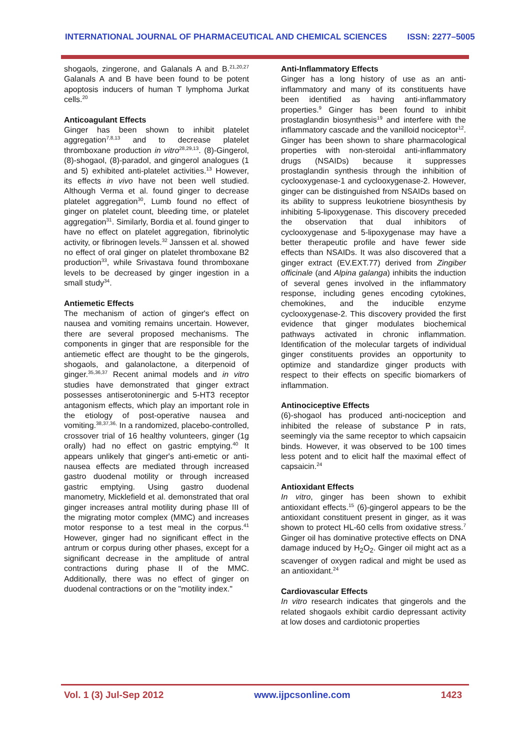INTERNATIONAL JOURNAL OF PHARMACEUTICAL AND CHEMICAL SCIENCES ISSN: 2277–5005
shogaols, zingerone, and Galanals A and B.<sup>21,20,27</sup> Galanals A and B have been found to be potent apoptosis inducers of human T lymphoma Jurkat cells.<sup>20</sup>
Anticoagulant Effects
Ginger has been shown to inhibit platelet aggregation<sup>7,8,13</sup> and to decrease platelet thromboxane production in vitro<sup>28,29,13</sup>. (8)-Gingerol, (8)-shogaol, (8)-paradol, and gingerol analogues (1 and 5) exhibited anti-platelet activities.<sup>13</sup> However, its effects in vivo have not been well studied. Although Verma et al. found ginger to decrease platelet aggregation<sup>30</sup>, Lumb found no effect of ginger on platelet count, bleeding time, or platelet aggregation<sup>31</sup>. Similarly, Bordia et al. found ginger to have no effect on platelet aggregation, fibrinolytic activity, or fibrinogen levels.<sup>32</sup> Janssen et al. showed no effect of oral ginger on platelet thromboxane B2 production<sup>33</sup>, while Srivastava found thromboxane levels to be decreased by ginger ingestion in a small study<sup>34</sup>.
Antiemetic Effects
The mechanism of action of ginger's effect on nausea and vomiting remains uncertain. However, there are several proposed mechanisms. The components in ginger that are responsible for the antiemetic effect are thought to be the gingerols, shogaols, and galanolactone, a diterpenoid of ginger.<sup>35,36,37</sup> Recent animal models and in vitro studies have demonstrated that ginger extract possesses antiserotoninergic and 5-HT3 receptor antagonism effects, which play an important role in the etiology of post-operative nausea and vomiting.<sup>38,37,36,</sup> In a randomized, placebo-controlled, crossover trial of 16 healthy volunteers, ginger (1g orally) had no effect on gastric emptying.<sup>40</sup> It appears unlikely that ginger's anti-emetic or anti-nausea effects are mediated through increased gastro duodenal motility or through increased gastric emptying. Using gastro duodenal manometry, Micklefield et al. demonstrated that oral ginger increases antral motility during phase III of the migrating motor complex (MMC) and increases motor response to a test meal in the corpus.<sup>41</sup> However, ginger had no significant effect in the antrum or corpus during other phases, except for a significant decrease in the amplitude of antral contractions during phase II of the MMC. Additionally, there was no effect of ginger on duodenal contractions or on the "motility index."
Anti-Inflammatory Effects
Ginger has a long history of use as an anti-inflammatory and many of its constituents have been identified as having anti-inflammatory properties.<sup>9</sup> Ginger has been found to inhibit prostaglandin biosynthesis<sup>19</sup> and interfere with the inflammatory cascade and the vanilloid nociceptor<sup>12</sup>. Ginger has been shown to share pharmacological properties with non-steroidal anti-inflammatory drugs (NSAIDs) because it suppresses prostaglandin synthesis through the inhibition of cyclooxygenase-1 and cyclooxygenase-2. However, ginger can be distinguished from NSAIDs based on its ability to suppress leukotriene biosynthesis by inhibiting 5-lipoxygenase. This discovery preceded the observation that dual inhibitors of cyclooxygenase and 5-lipoxygenase may have a better therapeutic profile and have fewer side effects than NSAIDs. It was also discovered that a ginger extract (EV.EXT.77) derived from Zingiber officinale (and Alpina galanga) inhibits the induction of several genes involved in the inflammatory response, including genes encoding cytokines, chemokines, and the inducible enzyme cyclooxygenase-2. This discovery provided the first evidence that ginger modulates biochemical pathways activated in chronic inflammation. Identification of the molecular targets of individual ginger constituents provides an opportunity to optimize and standardize ginger products with respect to their effects on specific biomarkers of inflammation.
Antinociceptive Effects
(6)-shogaol has produced anti-nociception and inhibited the release of substance P in rats, seemingly via the same receptor to which capsaicin binds. However, it was observed to be 100 times less potent and to elicit half the maximal effect of capsaicin.<sup>24</sup>
Antioxidant Effects
In vitro, ginger has been shown to exhibit antioxidant effects.<sup>15</sup> (6)-gingerol appears to be the antioxidant constituent present in ginger, as it was shown to protect HL-60 cells from oxidative stress.<sup>7</sup> Ginger oil has dominative protective effects on DNA damage induced by H<sub>2</sub>O<sub>2</sub>. Ginger oil might act as a scavenger of oxygen radical and might be used as an antioxidant.<sup>24</sup>
Cardiovascular Effects
In vitro research indicates that gingerols and the related shogaols exhibit cardio depressant activity at low doses and cardiotonic properties
Vol. 1 (3) Jul-Sep 2012 www.ijpcsonline.com 1423